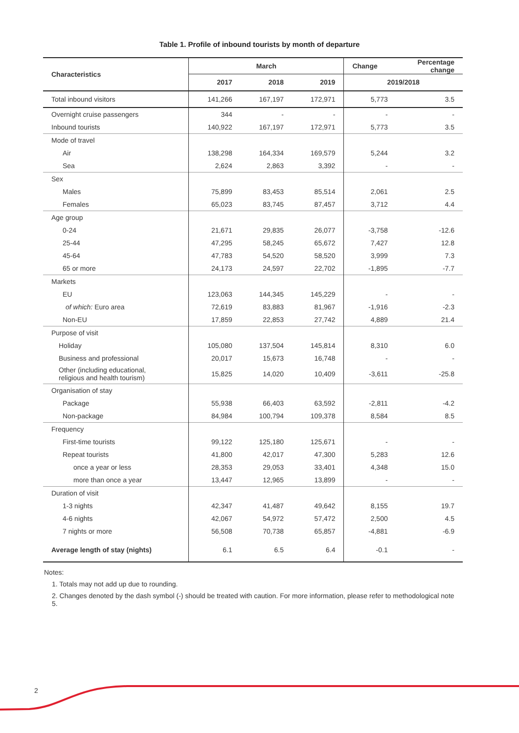Table 1. Profile of inbound tourists by month of departure
| Characteristics | March | | | Change | Percentage change |
| --- | --- | --- | --- | --- | --- |
| | 2017 | 2018 | 2019 | 2019/2018 | |
| Total inbound visitors | 141,266 | 167,197 | 172,971 | 5,773 | 3.5 |
| Overnight cruise passengers | 344 | - | - | - | - |
| Inbound tourists | 140,922 | 167,197 | 172,971 | 5,773 | 3.5 |
| Mode of travel | | | | | |
| Air | 138,298 | 164,334 | 169,579 | 5,244 | 3.2 |
| Sea | 2,624 | 2,863 | 3,392 | - | - |
| Sex | | | | | |
| Males | 75,899 | 83,453 | 85,514 | 2,061 | 2.5 |
| Females | 65,023 | 83,745 | 87,457 | 3,712 | 4.4 |
| Age group | | | | | |
| 0-24 | 21,671 | 29,835 | 26,077 | -3,758 | -12.6 |
| 25-44 | 47,295 | 58,245 | 65,672 | 7,427 | 12.8 |
| 45-64 | 47,783 | 54,520 | 58,520 | 3,999 | 7.3 |
| 65 or more | 24,173 | 24,597 | 22,702 | -1,895 | -7.7 |
| Markets | | | | | |
| EU | 123,063 | 144,345 | 145,229 | - | - |
| of which: Euro area | 72,619 | 83,883 | 81,967 | -1,916 | -2.3 |
| Non-EU | 17,859 | 22,853 | 27,742 | 4,889 | 21.4 |
| Purpose of visit | | | | | |
| Holiday | 105,080 | 137,504 | 145,814 | 8,310 | 6.0 |
| Business and professional | 20,017 | 15,673 | 16,748 | - | - |
| Other (including educational, religious and health tourism) | 15,825 | 14,020 | 10,409 | -3,611 | -25.8 |
| Organisation of stay | | | | | |
| Package | 55,938 | 66,403 | 63,592 | -2,811 | -4.2 |
| Non-package | 84,984 | 100,794 | 109,378 | 8,584 | 8.5 |
| Frequency | | | | | |
| First-time tourists | 99,122 | 125,180 | 125,671 | - | - |
| Repeat tourists | 41,800 | 42,017 | 47,300 | 5,283 | 12.6 |
| once a year or less | 28,353 | 29,053 | 33,401 | 4,348 | 15.0 |
| more than once a year | 13,447 | 12,965 | 13,899 | - | - |
| Duration of visit | | | | | |
| 1-3 nights | 42,347 | 41,487 | 49,642 | 8,155 | 19.7 |
| 4-6 nights | 42,067 | 54,972 | 57,472 | 2,500 | 4.5 |
| 7 nights or more | 56,508 | 70,738 | 65,857 | -4,881 | -6.9 |
| Average length of stay (nights) | 6.1 | 6.5 | 6.4 | -0.1 | - |
Notes:
1. Totals may not add up due to rounding.
2. Changes denoted by the dash symbol (-) should be treated with caution. For more information, please refer to methodological note 5.
2